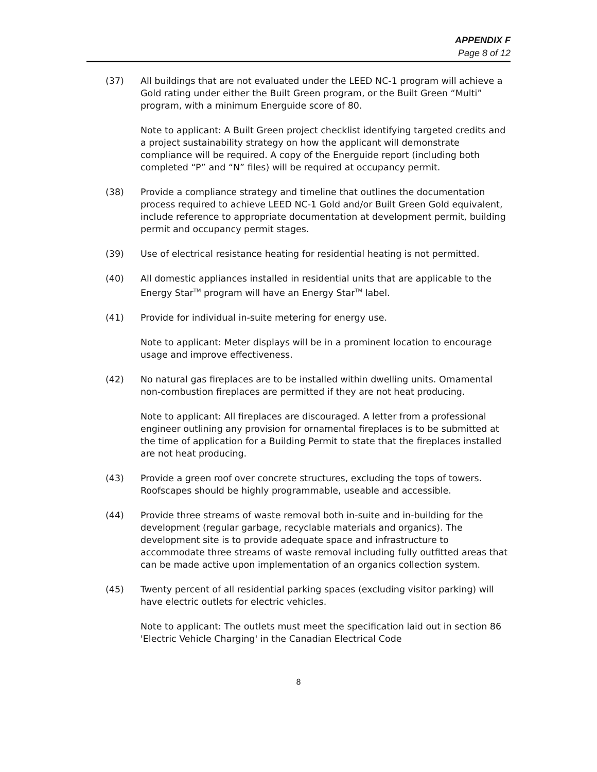APPENDIX F
Page 8 of 12
(37) All buildings that are not evaluated under the LEED NC-1 program will achieve a Gold rating under either the Built Green program, or the Built Green “Multi” program, with a minimum Energuide score of 80.
Note to applicant: A Built Green project checklist identifying targeted credits and a project sustainability strategy on how the applicant will demonstrate compliance will be required. A copy of the Energuide report (including both completed “P” and “N” files) will be required at occupancy permit.
(38) Provide a compliance strategy and timeline that outlines the documentation process required to achieve LEED NC-1 Gold and/or Built Green Gold equivalent, include reference to appropriate documentation at development permit, building permit and occupancy permit stages.
(39) Use of electrical resistance heating for residential heating is not permitted.
(40) All domestic appliances installed in residential units that are applicable to the Energy Star<sup>TM</sup> program will have an Energy Star<sup>TM</sup> label.
(41) Provide for individual in-suite metering for energy use.
Note to applicant: Meter displays will be in a prominent location to encourage usage and improve effectiveness.
(42) No natural gas fireplaces are to be installed within dwelling units. Ornamental non-combustion fireplaces are permitted if they are not heat producing.
Note to applicant: All fireplaces are discouraged. A letter from a professional engineer outlining any provision for ornamental fireplaces is to be submitted at the time of application for a Building Permit to state that the fireplaces installed are not heat producing.
(43) Provide a green roof over concrete structures, excluding the tops of towers. Roofscapes should be highly programmable, useable and accessible.
(44) Provide three streams of waste removal both in-suite and in-building for the development (regular garbage, recyclable materials and organics). The development site is to provide adequate space and infrastructure to accommodate three streams of waste removal including fully outfitted areas that can be made active upon implementation of an organics collection system.
(45) Twenty percent of all residential parking spaces (excluding visitor parking) will have electric outlets for electric vehicles.
Note to applicant: The outlets must meet the specification laid out in section 86 'Electric Vehicle Charging' in the Canadian Electrical Code
8